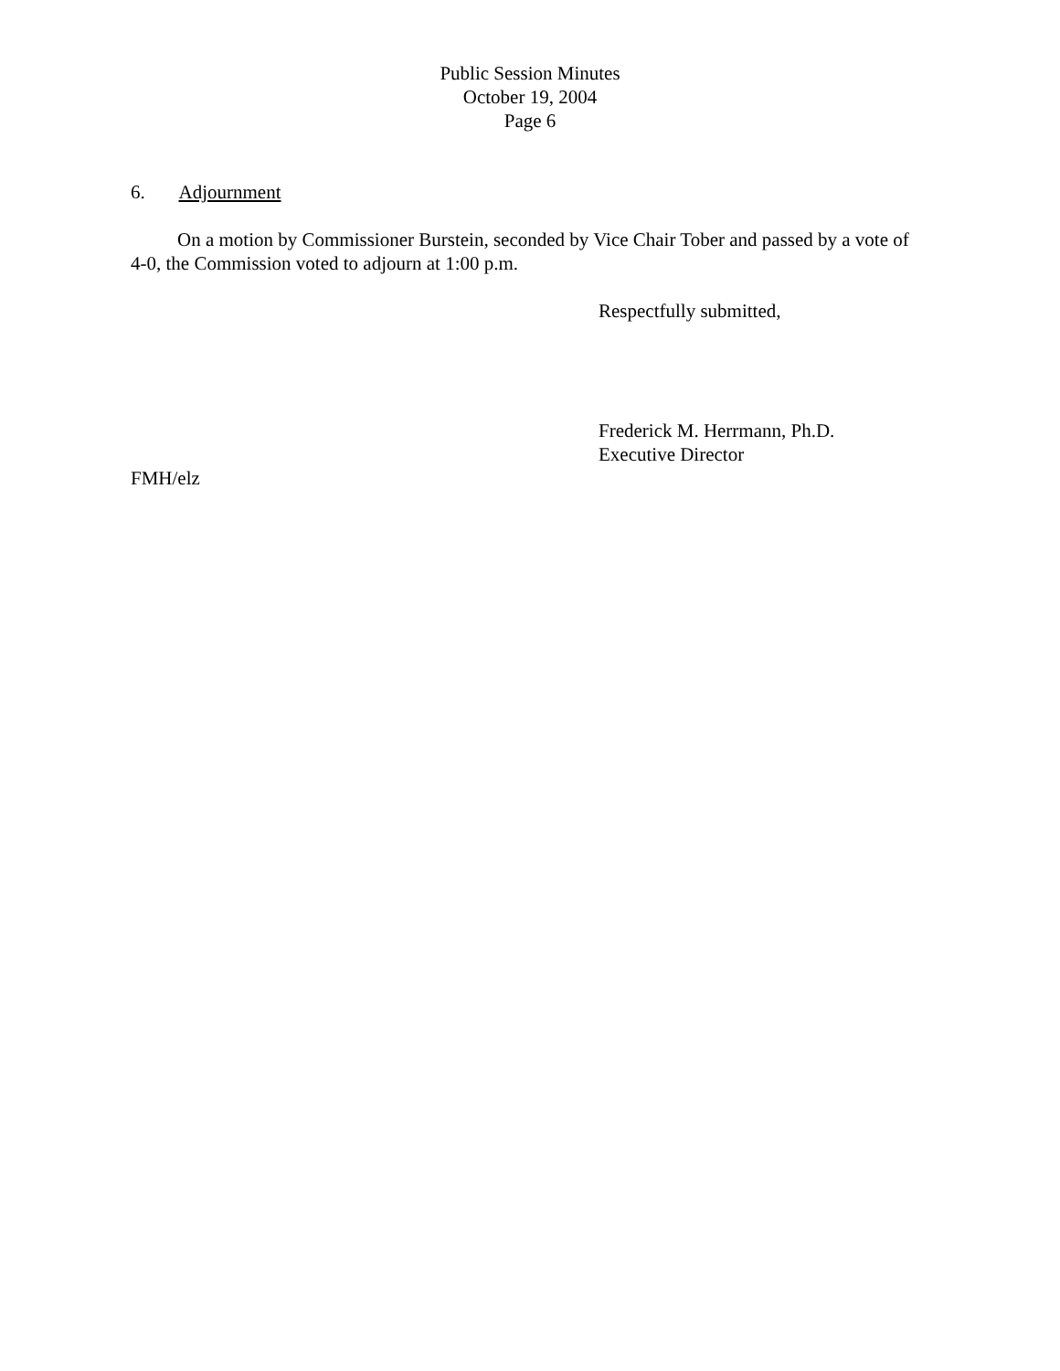Public Session Minutes
October 19, 2004
Page 6
6. Adjournment
On a motion by Commissioner Burstein, seconded by Vice Chair Tober and passed by a vote of 4-0, the Commission voted to adjourn at 1:00 p.m.
Respectfully submitted,
Frederick M. Herrmann, Ph.D.
Executive Director
FMH/elz